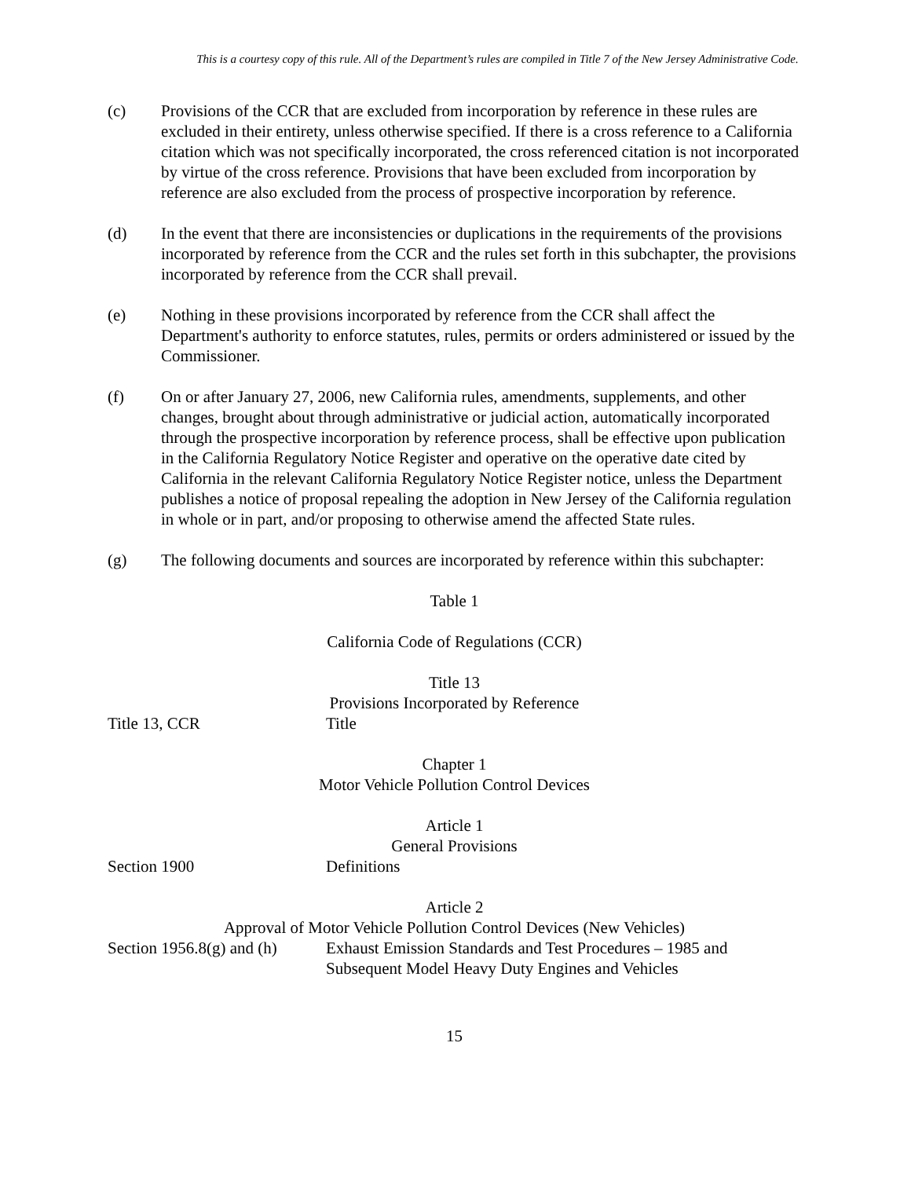This is a courtesy copy of this rule. All of the Department’s rules are compiled in Title 7 of the New Jersey Administrative Code.
(c) Provisions of the CCR that are excluded from incorporation by reference in these rules are excluded in their entirety, unless otherwise specified. If there is a cross reference to a California citation which was not specifically incorporated, the cross referenced citation is not incorporated by virtue of the cross reference. Provisions that have been excluded from incorporation by reference are also excluded from the process of prospective incorporation by reference.
(d) In the event that there are inconsistencies or duplications in the requirements of the provisions incorporated by reference from the CCR and the rules set forth in this subchapter, the provisions incorporated by reference from the CCR shall prevail.
(e) Nothing in these provisions incorporated by reference from the CCR shall affect the Department's authority to enforce statutes, rules, permits or orders administered or issued by the Commissioner.
(f) On or after January 27, 2006, new California rules, amendments, supplements, and other changes, brought about through administrative or judicial action, automatically incorporated through the prospective incorporation by reference process, shall be effective upon publication in the California Regulatory Notice Register and operative on the operative date cited by California in the relevant California Regulatory Notice Register notice, unless the Department publishes a notice of proposal repealing the adoption in New Jersey of the California regulation in whole or in part, and/or proposing to otherwise amend the affected State rules.
(g) The following documents and sources are incorporated by reference within this subchapter:
Table 1
California Code of Regulations (CCR)
| Title 13 Provisions Incorporated by Reference | |
| Title 13, CCR | Title |
| Chapter 1 Motor Vehicle Pollution Control Devices | |
| Article 1 General Provisions | |
| Section 1900 | Definitions |
| Article 2 Approval of Motor Vehicle Pollution Control Devices (New Vehicles) | |
| Section 1956.8(g) and (h) | Exhaust Emission Standards and Test Procedures – 1985 and Subsequent Model Heavy Duty Engines and Vehicles |
15